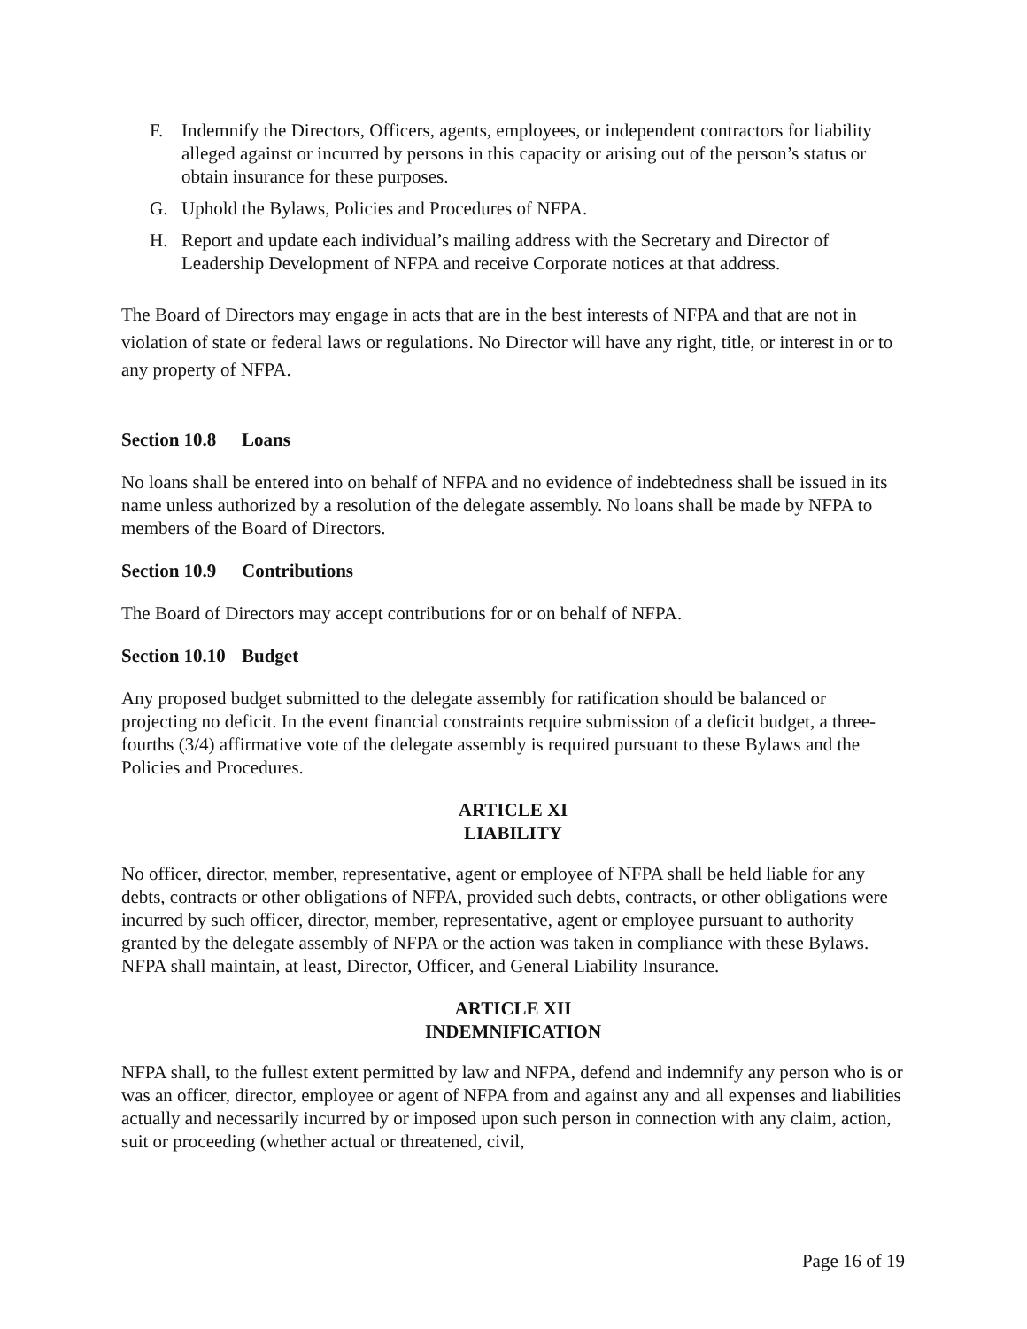F. Indemnify the Directors, Officers, agents, employees, or independent contractors for liability alleged against or incurred by persons in this capacity or arising out of the person’s status or obtain insurance for these purposes.
G. Uphold the Bylaws, Policies and Procedures of NFPA.
H. Report and update each individual’s mailing address with the Secretary and Director of Leadership Development of NFPA and receive Corporate notices at that address.
The Board of Directors may engage in acts that are in the best interests of NFPA and that are not in violation of state or federal laws or regulations. No Director will have any right, title, or interest in or to any property of NFPA.
Section 10.8 Loans
No loans shall be entered into on behalf of NFPA and no evidence of indebtedness shall be issued in its name unless authorized by a resolution of the delegate assembly. No loans shall be made by NFPA to members of the Board of Directors.
Section 10.9 Contributions
The Board of Directors may accept contributions for or on behalf of NFPA.
Section 10.10 Budget
Any proposed budget submitted to the delegate assembly for ratification should be balanced or projecting no deficit. In the event financial constraints require submission of a deficit budget, a three-fourths (3/4) affirmative vote of the delegate assembly is required pursuant to these Bylaws and the Policies and Procedures.
ARTICLE XI
LIABILITY
No officer, director, member, representative, agent or employee of NFPA shall be held liable for any debts, contracts or other obligations of NFPA, provided such debts, contracts, or other obligations were incurred by such officer, director, member, representative, agent or employee pursuant to authority granted by the delegate assembly of NFPA or the action was taken in compliance with these Bylaws. NFPA shall maintain, at least, Director, Officer, and General Liability Insurance.
ARTICLE XII
INDEMNIFICATION
NFPA shall, to the fullest extent permitted by law and NFPA, defend and indemnify any person who is or was an officer, director, employee or agent of NFPA from and against any and all expenses and liabilities actually and necessarily incurred by or imposed upon such person in connection with any claim, action, suit or proceeding (whether actual or threatened, civil,
Page 16 of 19